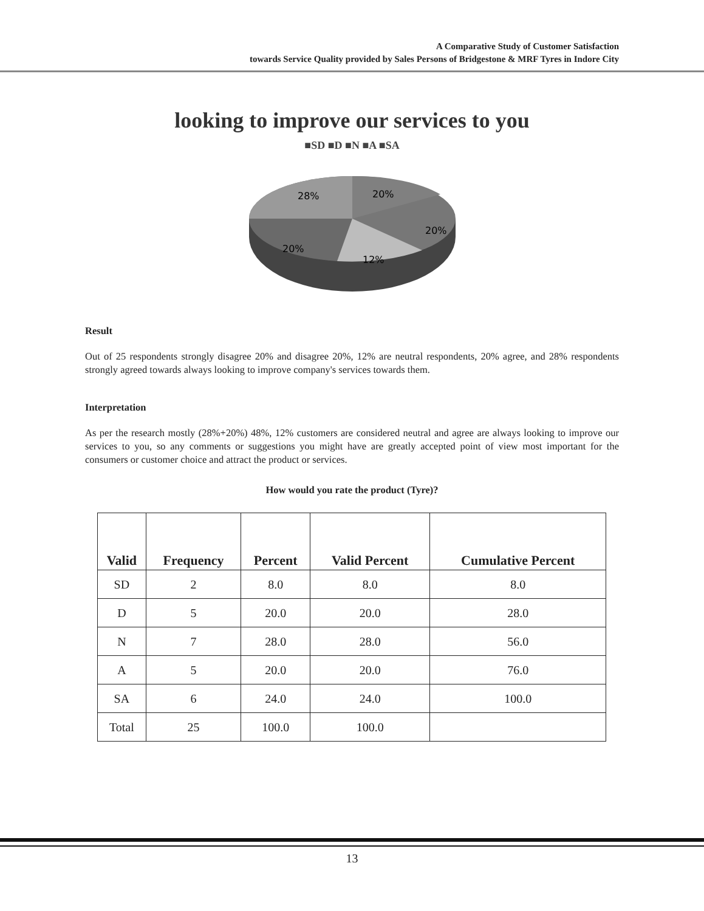A Comparative Study of Customer Satisfaction
towards Service Quality provided by Sales Persons of Bridgestone & MRF Tyres in Indore City
looking to improve our services to you
■SD ■D ■N ■A ■SA
28%
20%
20%
20%
12%
Result
Out of 25 respondents strongly disagree 20% and disagree 20%, 12% are neutral respondents, 20% agree, and 28% respondents strongly agreed towards always looking to improve company's services towards them.
Interpretation
As per the research mostly (28%+20%) 48%, 12% customers are considered neutral and agree are always looking to improve our services to you, so any comments or suggestions you might have are greatly accepted point of view most important for the consumers or customer choice and attract the product or services.
How would you rate the product (Tyre)?
| Valid | Frequency | Percent | Valid Percent | Cumulative Percent |
| --- | --- | --- | --- | --- |
| SD | 2 | 8.0 | 8.0 | 8.0 |
| D | 5 | 20.0 | 20.0 | 28.0 |
| N | 7 | 28.0 | 28.0 | 56.0 |
| A | 5 | 20.0 | 20.0 | 76.0 |
| SA | 6 | 24.0 | 24.0 | 100.0 |
| Total | 25 | 100.0 | 100.0 | |
13